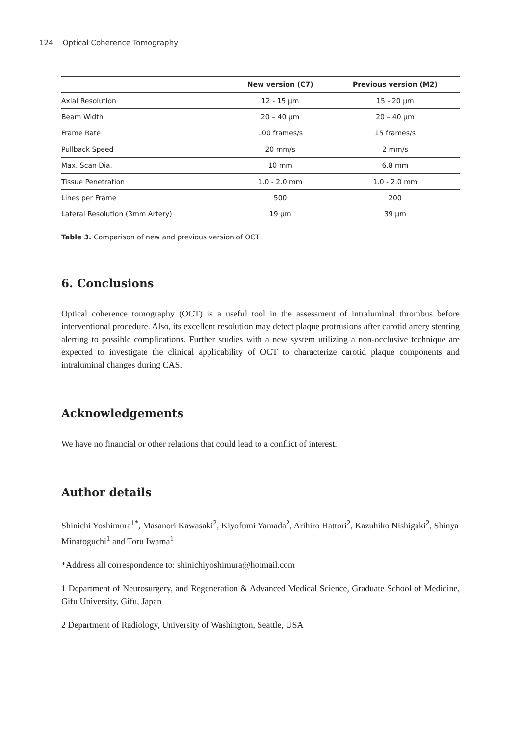124 Optical Coherence Tomography
| | New version (C7) | Previous version (M2) |
| --- | --- | --- |
| Axial Resolution | 12 - 15 µm | 15 - 20 µm |
| Beam Width | 20 – 40 µm | 20 – 40 µm |
| Frame Rate | 100 frames/s | 15 frames/s |
| Pullback Speed | 20 mm/s | 2 mm/s |
| Max. Scan Dia. | 10 mm | 6.8 mm |
| Tissue Penetration | 1.0 - 2.0 mm | 1.0 - 2.0 mm |
| Lines per Frame | 500 | 200 |
| Lateral Resolution (3mm Artery) | 19 µm | 39 µm |
Table 3. Comparison of new and previous version of OCT
6. Conclusions
Optical coherence tomography (OCT) is a useful tool in the assessment of intraluminal thrombus before interventional procedure. Also, its excellent resolution may detect plaque protrusions after carotid artery stenting alerting to possible complications. Further studies with a new system utilizing a non-occlusive technique are expected to investigate the clinical applicability of OCT to characterize carotid plaque components and intraluminal changes during CAS.
Acknowledgements
We have no financial or other relations that could lead to a conflict of interest.
Author details
Shinichi Yoshimura<sup>1*</sup>, Masanori Kawasaki<sup>2</sup>, Kiyofumi Yamada<sup>2</sup>, Arihiro Hattori<sup>2</sup>, Kazuhiko Nishigaki<sup>2</sup>, Shinya Minatoguchi<sup>1</sup> and Toru Iwama<sup>1</sup>
*Address all correspondence to: shinichiyoshimura@hotmail.com
1 Department of Neurosurgery, and Regeneration & Advanced Medical Science, Graduate School of Medicine, Gifu University, Gifu, Japan
2 Department of Radiology, University of Washington, Seattle, USA